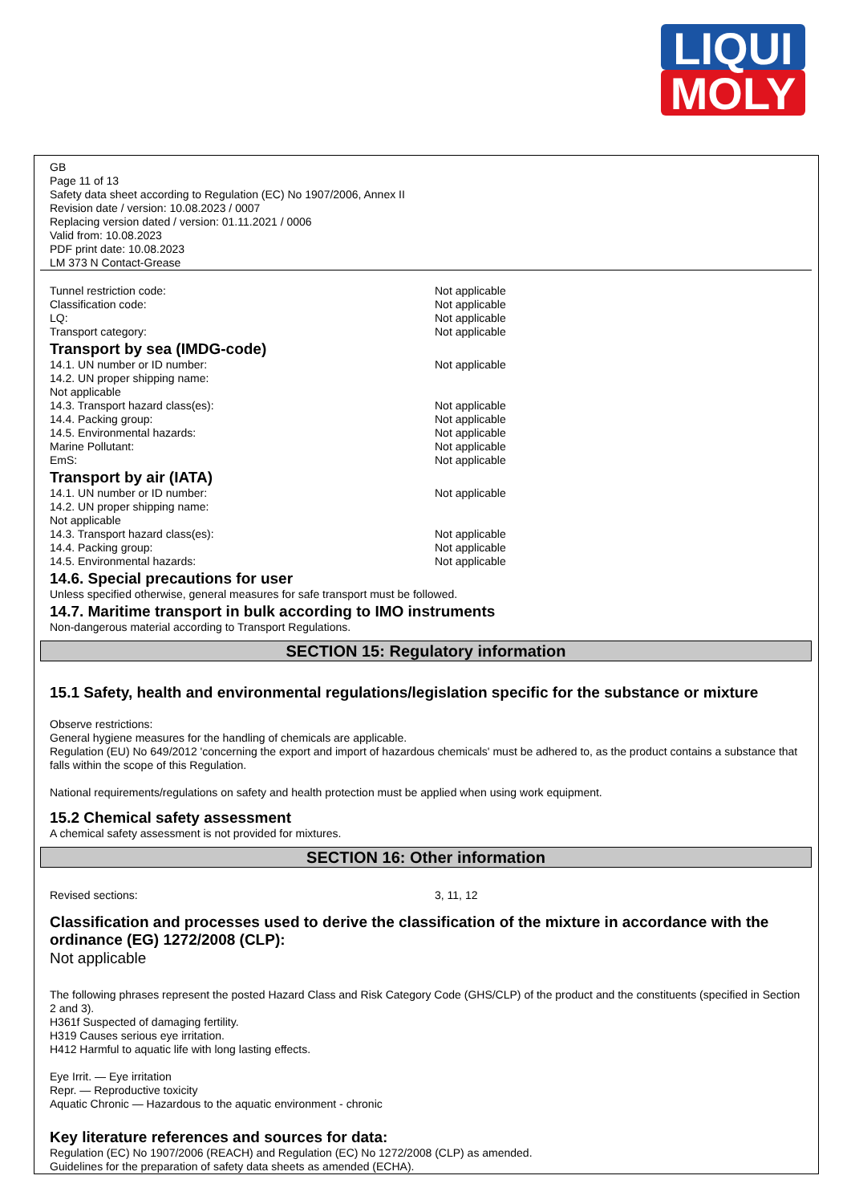LIQUI
MOLY
GB
Page 11 of 13
Safety data sheet according to Regulation (EC) No 1907/2006, Annex II
Revision date / version: 10.08.2023 / 0007
Replacing version dated / version: 01.11.2021 / 0006
Valid from: 10.08.2023
PDF print date: 10.08.2023
LM 373 N Contact-Grease
Tunnel restriction code: Not applicable
Classification code: Not applicable
LQ: Not applicable
Transport category: Not applicable
Transport by sea (IMDG-code)
14.1. UN number or ID number: Not applicable
14.2. UN proper shipping name:
Not applicable
14.3. Transport hazard class(es): Not applicable
14.4. Packing group: Not applicable
14.5. Environmental hazards: Not applicable
Marine Pollutant: Not applicable
EmS: Not applicable
Transport by air (IATA)
14.1. UN number or ID number: Not applicable
14.2. UN proper shipping name:
Not applicable
14.3. Transport hazard class(es): Not applicable
14.4. Packing group: Not applicable
14.5. Environmental hazards: Not applicable
14.6. Special precautions for user
Unless specified otherwise, general measures for safe transport must be followed.
14.7. Maritime transport in bulk according to IMO instruments
Non-dangerous material according to Transport Regulations.
SECTION 15: Regulatory information
15.1 Safety, health and environmental regulations/legislation specific for the substance or mixture
Observe restrictions:
General hygiene measures for the handling of chemicals are applicable.
Regulation (EU) No 649/2012 'concerning the export and import of hazardous chemicals' must be adhered to, as the product contains a substance that falls within the scope of this Regulation.
National requirements/regulations on safety and health protection must be applied when using work equipment.
15.2 Chemical safety assessment
A chemical safety assessment is not provided for mixtures.
SECTION 16: Other information
Revised sections: 3, 11, 12
Classification and processes used to derive the classification of the mixture in accordance with the ordinance (EG) 1272/2008 (CLP):
Not applicable
The following phrases represent the posted Hazard Class and Risk Category Code (GHS/CLP) of the product and the constituents (specified in Section 2 and 3).
H361f Suspected of damaging fertility.
H319 Causes serious eye irritation.
H412 Harmful to aquatic life with long lasting effects.
Eye Irrit. — Eye irritation
Repr. — Reproductive toxicity
Aquatic Chronic — Hazardous to the aquatic environment - chronic
Key literature references and sources for data:
Regulation (EC) No 1907/2006 (REACH) and Regulation (EC) No 1272/2008 (CLP) as amended.
Guidelines for the preparation of safety data sheets as amended (ECHA).